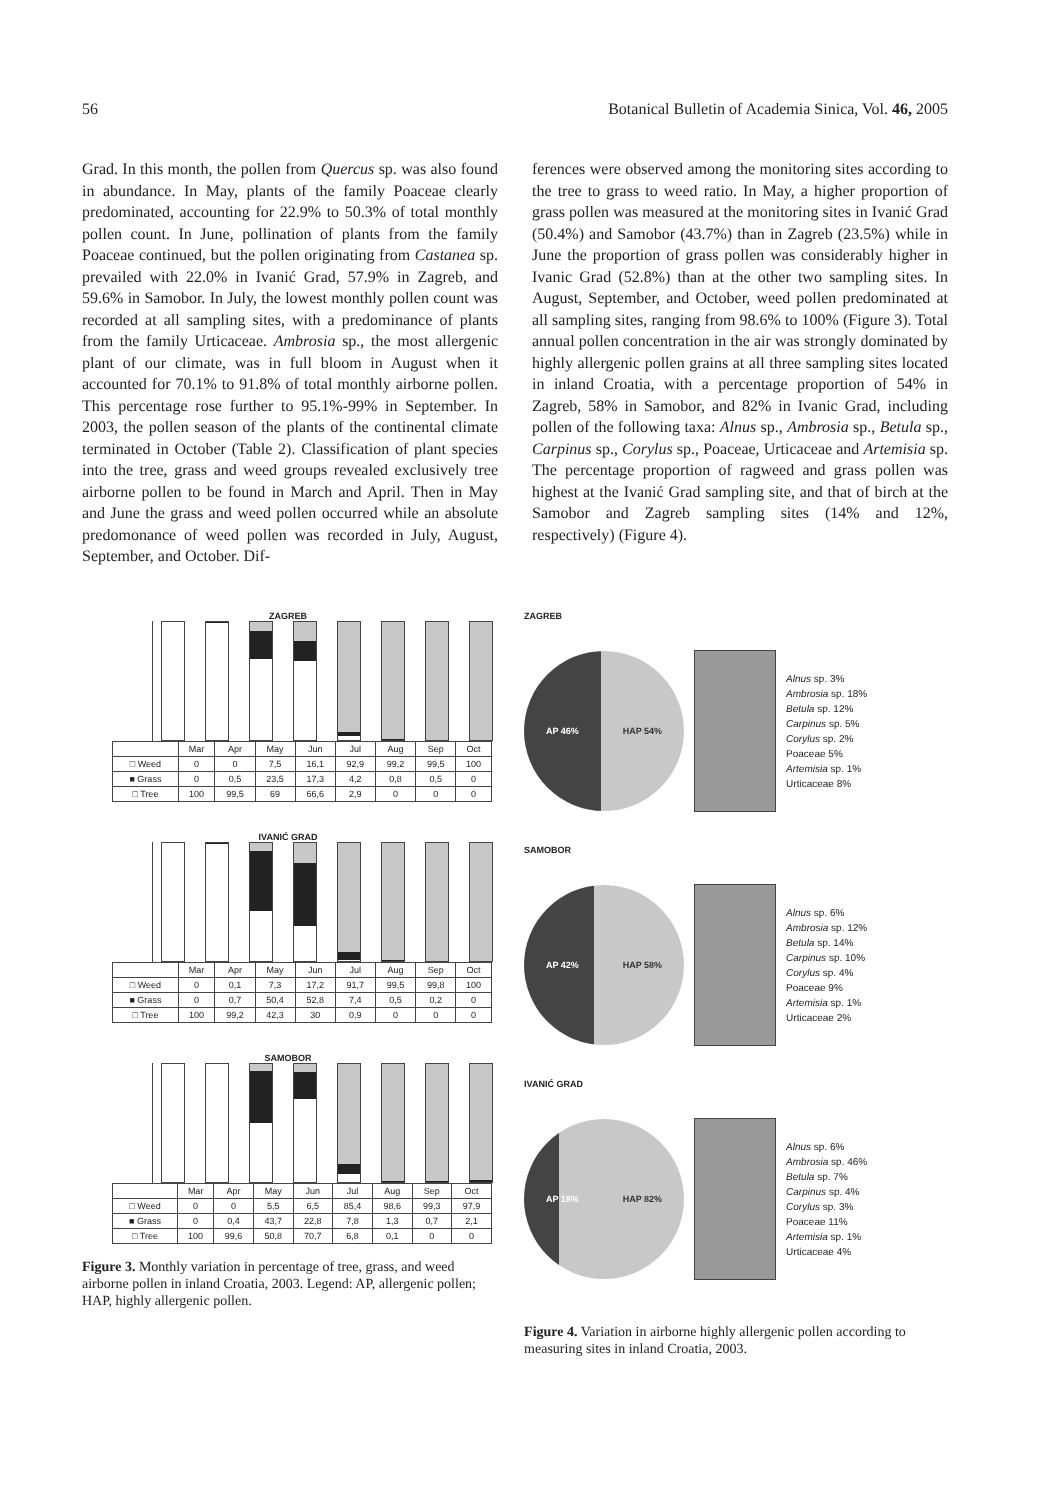56 Botanical Bulletin of Academia Sinica, Vol. 46, 2005
Grad. In this month, the pollen from Quercus sp. was also found in abundance. In May, plants of the family Poaceae clearly predominated, accounting for 22.9% to 50.3% of total monthly pollen count. In June, pollination of plants from the family Poaceae continued, but the pollen originating from Castanea sp. prevailed with 22.0% in Ivanić Grad, 57.9% in Zagreb, and 59.6% in Samobor. In July, the lowest monthly pollen count was recorded at all sampling sites, with a predominance of plants from the family Urticaceae. Ambrosia sp., the most allergenic plant of our climate, was in full bloom in August when it accounted for 70.1% to 91.8% of total monthly airborne pollen. This percentage rose further to 95.1%-99% in September. In 2003, the pollen season of the plants of the continental climate terminated in October (Table 2). Classification of plant species into the tree, grass and weed groups revealed exclusively tree airborne pollen to be found in March and April. Then in May and June the grass and weed pollen occurred while an absolute predomonance of weed pollen was recorded in July, August, September, and October. Dif-
ferences were observed among the monitoring sites according to the tree to grass to weed ratio. In May, a higher proportion of grass pollen was measured at the monitoring sites in Ivanić Grad (50.4%) and Samobor (43.7%) than in Zagreb (23.5%) while in June the proportion of grass pollen was considerably higher in Ivanic Grad (52.8%) than at the other two sampling sites. In August, September, and October, weed pollen predominated at all sampling sites, ranging from 98.6% to 100% (Figure 3). Total annual pollen concentration in the air was strongly dominated by highly allergenic pollen grains at all three sampling sites located in inland Croatia, with a percentage proportion of 54% in Zagreb, 58% in Samobor, and 82% in Ivanic Grad, including pollen of the following taxa: Alnus sp., Ambrosia sp., Betula sp., Carpinus sp., Corylus sp., Poaceae, Urticaceae and Artemisia sp. The percentage proportion of ragweed and grass pollen was highest at the Ivanić Grad sampling site, and that of birch at the Samobor and Zagreb sampling sites (14% and 12%, respectively) (Figure 4).
ZAGREB
| | Mar | Apr | May | Jun | Jul | Aug | Sep | Oct |
| --- | --- | --- | --- | --- | --- | --- | --- | --- |
| □ Weed | 0 | 0 | 7,5 | 16,1 | 92,9 | 99,2 | 99,5 | 100 |
| ■ Grass | 0 | 0,5 | 23,5 | 17,3 | 4,2 | 0,8 | 0,5 | 0 |
| □ Tree | 100 | 99,5 | 69 | 66,6 | 2,9 | 0 | 0 | 0 |
IVANIĆ GRAD
| | Mar | Apr | May | Jun | Jul | Aug | Sep | Oct |
| --- | --- | --- | --- | --- | --- | --- | --- | --- |
| □ Weed | 0 | 0,1 | 7,3 | 17,2 | 91,7 | 99,5 | 99,8 | 100 |
| ■ Grass | 0 | 0,7 | 50,4 | 52,8 | 7,4 | 0,5 | 0,2 | 0 |
| □ Tree | 100 | 99,2 | 42,3 | 30 | 0,9 | 0 | 0 | 0 |
SAMOBOR
| | Mar | Apr | May | Jun | Jul | Aug | Sep | Oct |
| --- | --- | --- | --- | --- | --- | --- | --- | --- |
| □ Weed | 0 | 0 | 5,5 | 6,5 | 85,4 | 98,6 | 99,3 | 97,9 |
| ■ Grass | 0 | 0,4 | 43,7 | 22,8 | 7,8 | 1,3 | 0,7 | 2,1 |
| □ Tree | 100 | 99,6 | 50,8 | 70,7 | 6,8 | 0,1 | 0 | 0 |
Figure 3. Monthly variation in percentage of tree, grass, and weed airborne pollen in inland Croatia, 2003. Legend: AP, allergenic pollen; HAP, highly allergenic pollen.
ZAGREB
AP 46% HAP 54%
Alnus sp. 3%
Ambrosia sp. 18%
Betula sp. 12%
Carpinus sp. 5%
Corylus sp. 2%
Poaceae 5%
Artemisia sp. 1%
Urticaceae 8%
SAMOBOR
AP 42% HAP 58%
Alnus sp. 6%
Ambrosia sp. 12%
Betula sp. 14%
Carpinus sp. 10%
Corylus sp. 4%
Poaceae 9%
Artemisia sp. 1%
Urticaceae 2%
IVANIĆ GRAD
AP 18% HAP 82%
Alnus sp. 6%
Ambrosia sp. 46%
Betula sp. 7%
Carpinus sp. 4%
Corylus sp. 3%
Poaceae 11%
Artemisia sp. 1%
Urticaceae 4%
Figure 4. Variation in airborne highly allergenic pollen according to measuring sites in inland Croatia, 2003.